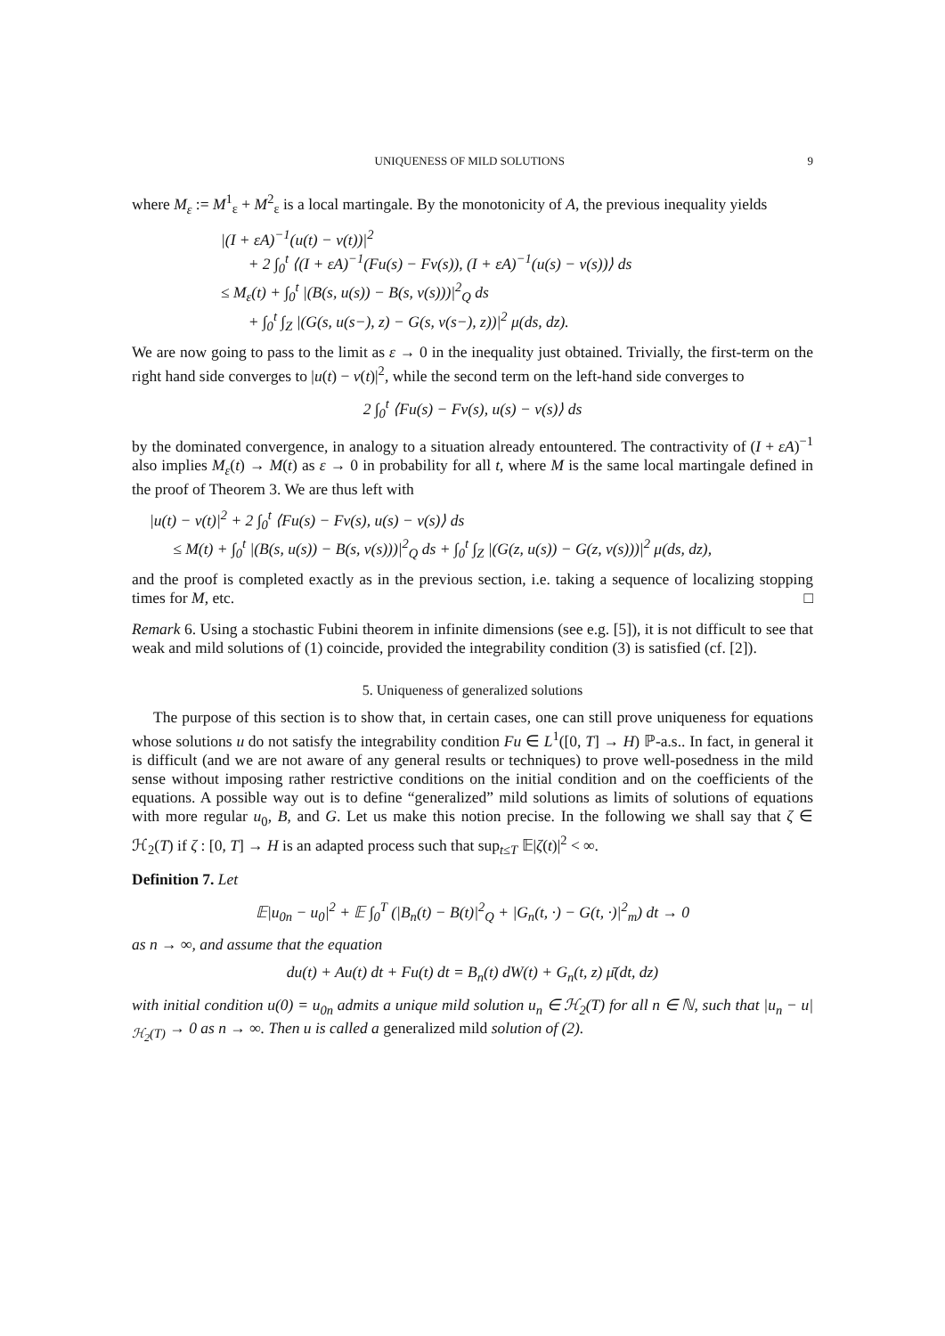UNIQUENESS OF MILD SOLUTIONS 9
where M<sub>ε</sub> := M<sup>1</sup><sub>ε</sub> + M<sup>2</sup><sub>ε</sub> is a local martingale. By the monotonicity of A, the previous inequality yields
|(I + εA)<sup>−1</sup>(u(t) − v(t))|<sup>2</sup>
+ 2 ∫<sub>0</sub><sup>t</sup> ⟨(I + εA)<sup>−1</sup>(Fu(s) − Fv(s)), (I + εA)<sup>−1</sup>(u(s) − v(s))⟩ ds
≤ M<sub>ε</sub>(t) + ∫<sub>0</sub><sup>t</sup> |(B(s, u(s)) − B(s, v(s)))|<sup>2</sup><sub>Q</sub> ds
+ ∫<sub>0</sub><sup>t</sup> ∫<sub>Z</sub> |(G(s, u(s−), z) − G(s, v(s−), z))|<sup>2</sup> μ(ds, dz).
We are now going to pass to the limit as ε → 0 in the inequality just obtained. Trivially, the first-term on the right hand side converges to |u(t) − v(t)|<sup>2</sup>, while the second term on the left-hand side converges to
2 ∫<sub>0</sub><sup>t</sup> ⟨Fu(s) − Fv(s), u(s) − v(s)⟩ ds
by the dominated convergence, in analogy to a situation already entountered. The contractivity of (I + εA)<sup>−1</sup> also implies M<sub>ε</sub>(t) → M(t) as ε → 0 in probability for all t, where M is the same local martingale defined in the proof of Theorem 3. We are thus left with
|u(t) − v(t)|<sup>2</sup> + 2 ∫<sub>0</sub><sup>t</sup> ⟨Fu(s) − Fv(s), u(s) − v(s)⟩ ds
≤ M(t) + ∫<sub>0</sub><sup>t</sup> |(B(s, u(s)) − B(s, v(s)))|<sup>2</sup><sub>Q</sub> ds + ∫<sub>0</sub><sup>t</sup> ∫<sub>Z</sub> |(G(z, u(s)) − G(z, v(s)))|<sup>2</sup> μ(ds, dz),
and the proof is completed exactly as in the previous section, i.e. taking a sequence of localizing stopping times for M, etc. □
Remark 6. Using a stochastic Fubini theorem in infinite dimensions (see e.g. [5]), it is not difficult to see that weak and mild solutions of (1) coincide, provided the integrability condition (3) is satisfied (cf. [2]).
5. Uniqueness of generalized solutions
The purpose of this section is to show that, in certain cases, one can still prove uniqueness for equations whose solutions u do not satisfy the integrability condition Fu ∈ L<sup>1</sup>([0, T] → H) ℙ-a.s.. In fact, in general it is difficult (and we are not aware of any general results or techniques) to prove well-posedness in the mild sense without imposing rather restrictive conditions on the initial condition and on the coefficients of the equations. A possible way out is to define “generalized” mild solutions as limits of solutions of equations with more regular u<sub>0</sub>, B, and G. Let us make this notion precise. In the following we shall say that ζ ∈ ℋ<sub>2</sub>(T) if ζ : [0, T] → H is an adapted process such that sup<sub>t≤T</sub> 𝔼|ζ(t)|<sup>2</sup> < ∞.
Definition 7. Let
𝔼|u<sub>0n</sub> − u<sub>0</sub>|<sup>2</sup> + 𝔼 ∫<sub>0</sub><sup>T</sup> (|B<sub>n</sub>(t) − B(t)|<sup>2</sup><sub>Q</sub> + |G<sub>n</sub>(t, ·) − G(t, ·)|<sup>2</sup><sub>m</sub>) dt → 0
as n → ∞, and assume that the equation
du(t) + Au(t) dt + Fu(t) dt = B<sub>n</sub>(t) dW(t) + G<sub>n</sub>(t, z) μ̄(dt, dz)
with initial condition u(0) = u<sub>0n</sub> admits a unique mild solution u<sub>n</sub> ∈ ℋ<sub>2</sub>(T) for all n ∈ ℕ, such that |u<sub>n</sub> − u|<sub>ℋ<sub>2</sub>(T)</sub> → 0 as n → ∞. Then u is called a generalized mild solution of (2).